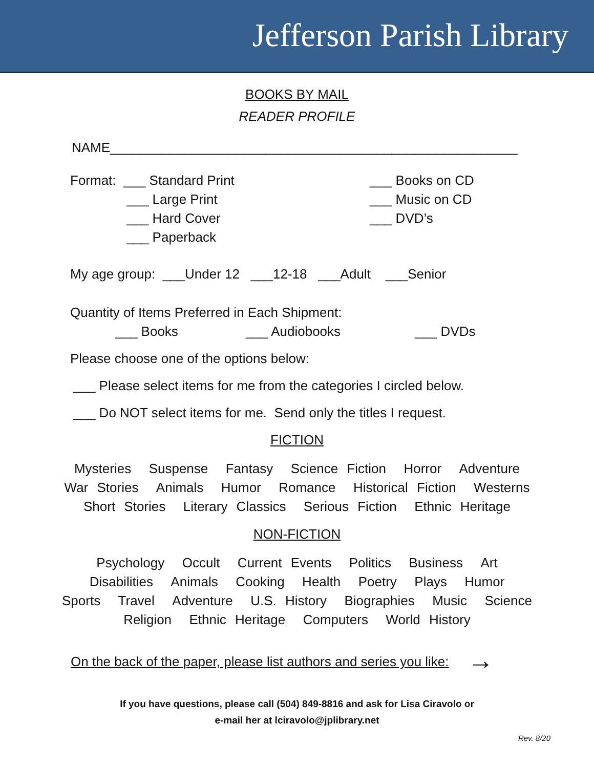Jefferson Parish Library
BOOKS BY MAIL
READER PROFILE
NAME_______________________________________________________
Format: ___ Standard Print
___ Large Print
___ Hard Cover
___ Paperback
___ Books on CD
___ Music on CD
___ DVD’s
My age group: ___Under 12 ___12-18 ___Adult ___Senior
Quantity of Items Preferred in Each Shipment:
___ Books ___ Audiobooks ___ DVDs
Please choose one of the options below:
___ Please select items for me from the categories I circled below.
___ Do NOT select items for me. Send only the titles I request.
FICTION
Mysteries Suspense Fantasy Science Fiction Horror Adventure
War Stories Animals Humor Romance Historical Fiction Westerns
Short Stories Literary Classics Serious Fiction Ethnic Heritage
NON-FICTION
Psychology Occult Current Events Politics Business Art
Disabilities Animals Cooking Health Poetry Plays Humor
Sports Travel Adventure U.S. History Biographies Music Science
Religion Ethnic Heritage Computers World History
On the back of the paper, please list authors and series you like: →
If you have questions, please call (504) 849-8816 and ask for Lisa Ciravolo or
e-mail her at lciravolo@jplibrary.net
Rev. 8/20